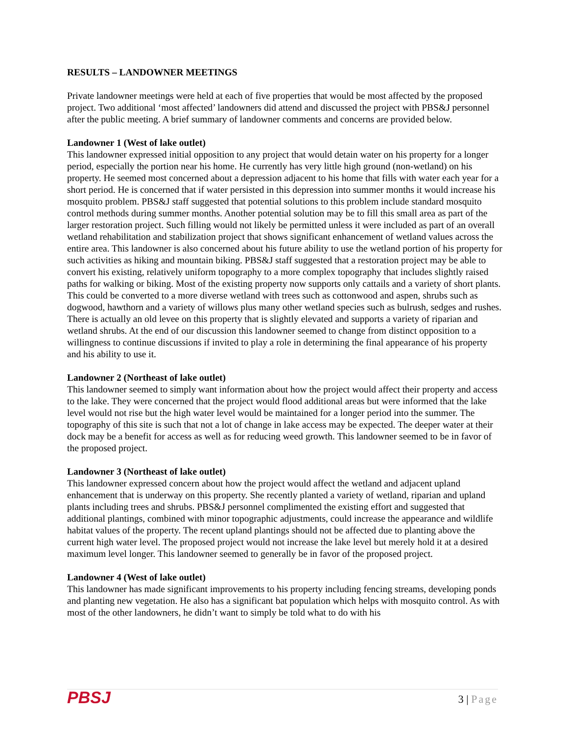RESULTS – LANDOWNER MEETINGS
Private landowner meetings were held at each of five properties that would be most affected by the proposed project. Two additional ‘most affected’ landowners did attend and discussed the project with PBS&J personnel after the public meeting. A brief summary of landowner comments and concerns are provided below.
Landowner 1 (West of lake outlet)
This landowner expressed initial opposition to any project that would detain water on his property for a longer period, especially the portion near his home. He currently has very little high ground (non-wetland) on his property. He seemed most concerned about a depression adjacent to his home that fills with water each year for a short period. He is concerned that if water persisted in this depression into summer months it would increase his mosquito problem. PBS&J staff suggested that potential solutions to this problem include standard mosquito control methods during summer months. Another potential solution may be to fill this small area as part of the larger restoration project. Such filling would not likely be permitted unless it were included as part of an overall wetland rehabilitation and stabilization project that shows significant enhancement of wetland values across the entire area. This landowner is also concerned about his future ability to use the wetland portion of his property for such activities as hiking and mountain biking. PBS&J staff suggested that a restoration project may be able to convert his existing, relatively uniform topography to a more complex topography that includes slightly raised paths for walking or biking. Most of the existing property now supports only cattails and a variety of short plants. This could be converted to a more diverse wetland with trees such as cottonwood and aspen, shrubs such as dogwood, hawthorn and a variety of willows plus many other wetland species such as bulrush, sedges and rushes. There is actually an old levee on this property that is slightly elevated and supports a variety of riparian and wetland shrubs. At the end of our discussion this landowner seemed to change from distinct opposition to a willingness to continue discussions if invited to play a role in determining the final appearance of his property and his ability to use it.
Landowner 2 (Northeast of lake outlet)
This landowner seemed to simply want information about how the project would affect their property and access to the lake. They were concerned that the project would flood additional areas but were informed that the lake level would not rise but the high water level would be maintained for a longer period into the summer. The topography of this site is such that not a lot of change in lake access may be expected. The deeper water at their dock may be a benefit for access as well as for reducing weed growth. This landowner seemed to be in favor of the proposed project.
Landowner 3 (Northeast of lake outlet)
This landowner expressed concern about how the project would affect the wetland and adjacent upland enhancement that is underway on this property. She recently planted a variety of wetland, riparian and upland plants including trees and shrubs. PBS&J personnel complimented the existing effort and suggested that additional plantings, combined with minor topographic adjustments, could increase the appearance and wildlife habitat values of the property. The recent upland plantings should not be affected due to planting above the current high water level. The proposed project would not increase the lake level but merely hold it at a desired maximum level longer. This landowner seemed to generally be in favor of the proposed project.
Landowner 4 (West of lake outlet)
This landowner has made significant improvements to his property including fencing streams, developing ponds and planting new vegetation. He also has a significant bat population which helps with mosquito control. As with most of the other landowners, he didn’t want to simply be told what to do with his
PBSJ
3 | Page